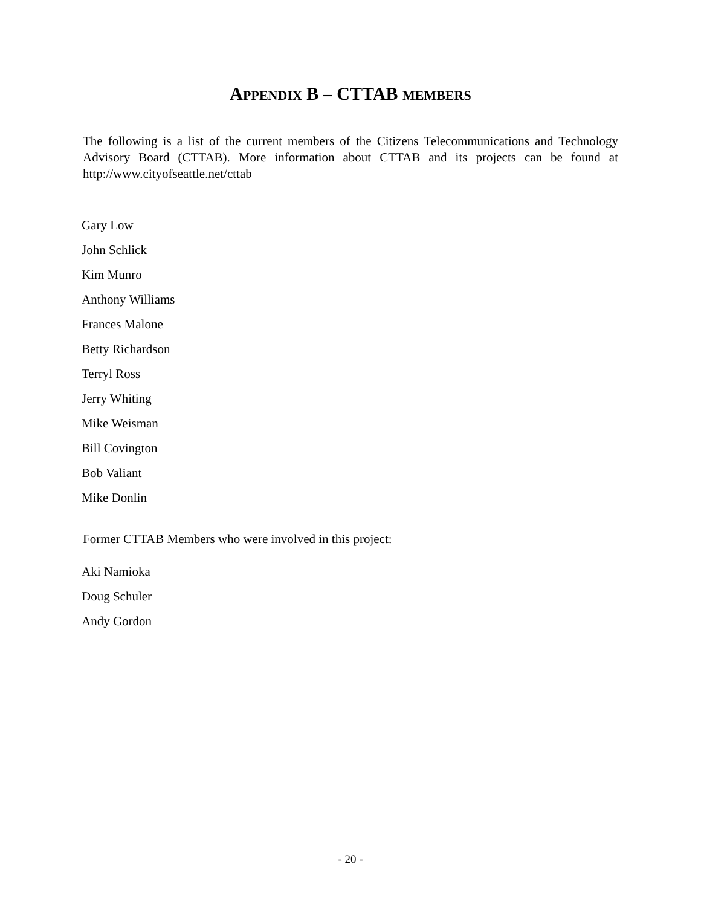APPENDIX B – CTTAB MEMBERS
The following is a list of the current members of the Citizens Telecommunications and Technology Advisory Board (CTTAB). More information about CTTAB and its projects can be found at http://www.cityofseattle.net/cttab
Gary Low
John Schlick
Kim Munro
Anthony Williams
Frances Malone
Betty Richardson
Terryl Ross
Jerry Whiting
Mike Weisman
Bill Covington
Bob Valiant
Mike Donlin
Former CTTAB Members who were involved in this project:
Aki Namioka
Doug Schuler
Andy Gordon
- 20 -